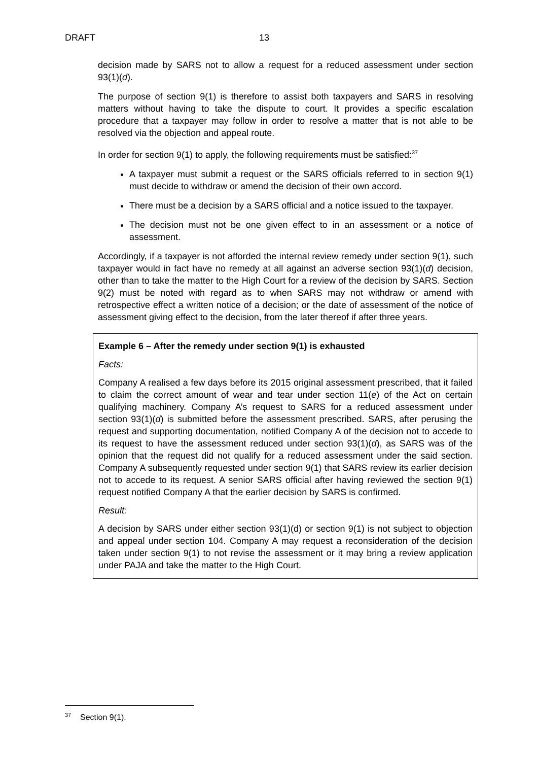DRAFT 13
decision made by SARS not to allow a request for a reduced assessment under section 93(1)(d).
The purpose of section 9(1) is therefore to assist both taxpayers and SARS in resolving matters without having to take the dispute to court. It provides a specific escalation procedure that a taxpayer may follow in order to resolve a matter that is not able to be resolved via the objection and appeal route.
In order for section 9(1) to apply, the following requirements must be satisfied:<sup>37</sup>
A taxpayer must submit a request or the SARS officials referred to in section 9(1) must decide to withdraw or amend the decision of their own accord.
There must be a decision by a SARS official and a notice issued to the taxpayer.
The decision must not be one given effect to in an assessment or a notice of assessment.
Accordingly, if a taxpayer is not afforded the internal review remedy under section 9(1), such taxpayer would in fact have no remedy at all against an adverse section 93(1)(d) decision, other than to take the matter to the High Court for a review of the decision by SARS. Section 9(2) must be noted with regard as to when SARS may not withdraw or amend with retrospective effect a written notice of a decision; or the date of assessment of the notice of assessment giving effect to the decision, from the later thereof if after three years.
Example 6 – After the remedy under section 9(1) is exhausted
Facts:
Company A realised a few days before its 2015 original assessment prescribed, that it failed to claim the correct amount of wear and tear under section 11(e) of the Act on certain qualifying machinery. Company A’s request to SARS for a reduced assessment under section 93(1)(d) is submitted before the assessment prescribed. SARS, after perusing the request and supporting documentation, notified Company A of the decision not to accede to its request to have the assessment reduced under section 93(1)(d), as SARS was of the opinion that the request did not qualify for a reduced assessment under the said section. Company A subsequently requested under section 9(1) that SARS review its earlier decision not to accede to its request. A senior SARS official after having reviewed the section 9(1) request notified Company A that the earlier decision by SARS is confirmed.
Result:
A decision by SARS under either section 93(1)(d) or section 9(1) is not subject to objection and appeal under section 104. Company A may request a reconsideration of the decision taken under section 9(1) to not revise the assessment or it may bring a review application under PAJA and take the matter to the High Court.
<sup>37</sup> Section 9(1).